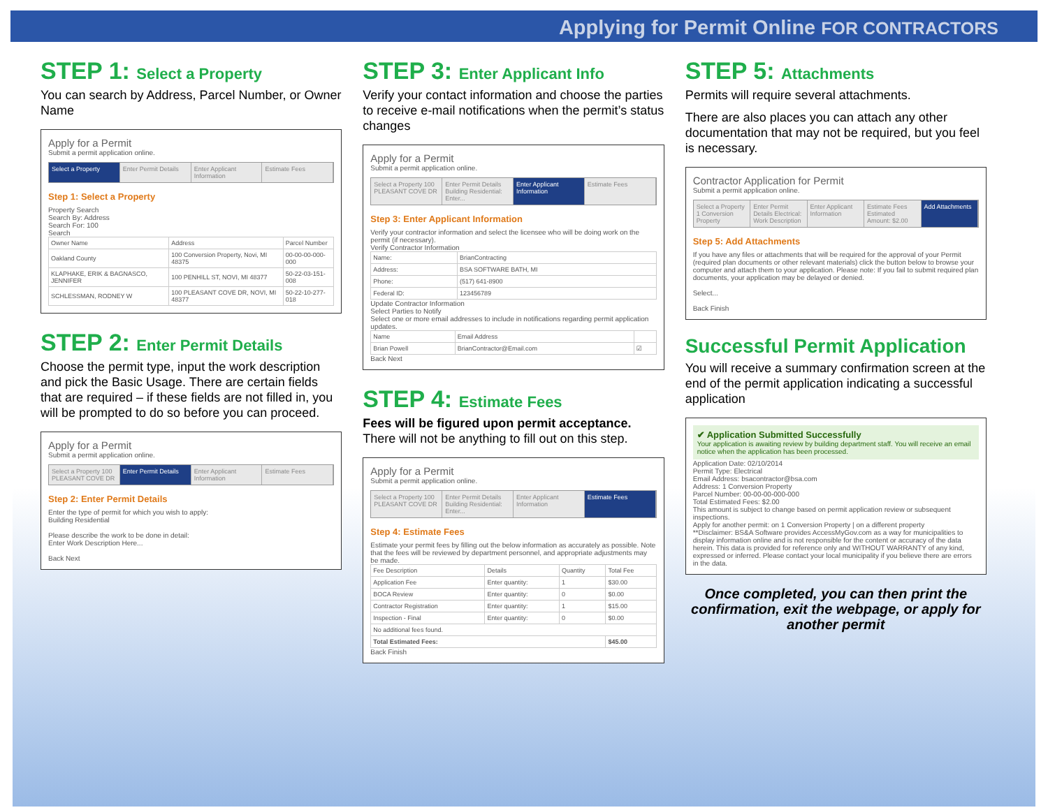Applying for Permit Online FOR CONTRACTORS
STEP 1: Select a Property
You can search by Address, Parcel Number, or Owner Name
Apply for a Permit
Submit a permit application online.
Select a Property Enter Permit Details Enter Applicant Information Estimate Fees
Step 1: Select a Property
Property Search
Search By: Address
Search For: 100
Search
| Owner Name | Address | Parcel Number |
| --- | --- | --- |
| Oakland County | 100 Conversion Property, Novi, MI 48375 | 00-00-00-000-000 |
| KLAPHAKE, ERIK & BAGNASCO, JENNIFER | 100 PENHILL ST, NOVI, MI 48377 | 50-22-03-151-008 |
| SCHLESSMAN, RODNEY W | 100 PLEASANT COVE DR, NOVI, MI 48377 | 50-22-10-277-018 |
STEP 2: Enter Permit Details
Choose the permit type, input the work description and pick the Basic Usage. There are certain fields that are required – if these fields are not filled in, you will be prompted to do so before you can proceed.
Apply for a Permit
Submit a permit application online.
Select a Property 100 PLEASANT COVE DR
Enter Permit Details Enter Applicant Information Estimate Fees
Step 2: Enter Permit Details
Enter the type of permit for which you wish to apply:
Building Residential
Please describe the work to be done in detail:
Enter Work Description Here...
Back Next
STEP 3: Enter Applicant Info
Verify your contact information and choose the parties to receive e-mail notifications when the permit’s status changes
Apply for a Permit
Submit a permit application online.
Select a Property 100 PLEASANT COVE DR
Enter Permit Details Building Residential: Enter...
Enter Applicant Information Estimate Fees
Step 3: Enter Applicant Information
Verify your contractor information and select the licensee who will be doing work on the permit (if necessary).
Verify Contractor Information
| Name: | BrianContracting |
| Address: | BSA SOFTWARE BATH, MI |
| Phone: | (517) 641-8900 |
| Federal ID: | 123456789 |
Update Contractor Information
Select Parties to Notify
Select one or more email addresses to include in notifications regarding permit application updates.
| Name | Email Address | |
| --- | --- | --- |
| Brian Powell | BrianContractor@Email.com | ☑ |
Back Next
STEP 4: Estimate Fees
Fees will be figured upon permit acceptance. There will not be anything to fill out on this step.
Apply for a Permit
Submit a permit application online.
Select a Property 100 PLEASANT COVE DR
Enter Permit Details Building Residential: Enter...
Enter Applicant Information Estimate Fees
Step 4: Estimate Fees
Estimate your permit fees by filling out the below information as accurately as possible. Note that the fees will be reviewed by department personnel, and appropriate adjustments may be made.
| Fee Description | Details | Quantity | Total Fee |
| --- | --- | --- | --- |
| Application Fee | Enter quantity: | 1 | $30.00 |
| BOCA Review | Enter quantity: | 0 | $0.00 |
| Contractor Registration | Enter quantity: | 1 | $15.00 |
| Inspection - Final | Enter quantity: | 0 | $0.00 |
| No additional fees found. | | | |
| Total Estimated Fees: | | | $45.00 |
Back Finish
STEP 5: Attachments
Permits will require several attachments.
There are also places you can attach any other documentation that may not be required, but you feel is necessary.
Contractor Application for Permit
Submit a permit application online.
Select a Property 1 Conversion Property
Enter Permit Details Electrical: Work Description
Enter Applicant Information Estimate Fees Estimated Amount: $2.00
Add Attachments
Step 5: Add Attachments
If you have any files or attachments that will be required for the approval of your Permit (required plan documents or other relevant materials) click the button below to browse your computer and attach them to your application. Please note: If you fail to submit required plan documents, your application may be delayed or denied.
Select...
Back Finish
Successful Permit Application
You will receive a summary confirmation screen at the end of the permit application indicating a successful application
✔ Application Submitted Successfully
Your application is awaiting review by building department staff. You will receive an email notice when the application has been processed.
Application Date: 02/10/2014
Permit Type: Electrical
Email Address: bsacontractor@bsa.com
Address: 1 Conversion Property
Parcel Number: 00-00-00-000-000
Total Estimated Fees: $2.00
This amount is subject to change based on permit application review or subsequent inspections.
Apply for another permit: on 1 Conversion Property | on a different property
**Disclaimer: BS&A Software provides AccessMyGov.com as a way for municipalities to display information online and is not responsible for the content or accuracy of the data herein. This data is provided for reference only and WITHOUT WARRANTY of any kind, expressed or inferred. Please contact your local municipality if you believe there are errors in the data.
Once completed, you can then print the confirmation, exit the webpage, or apply for another permit